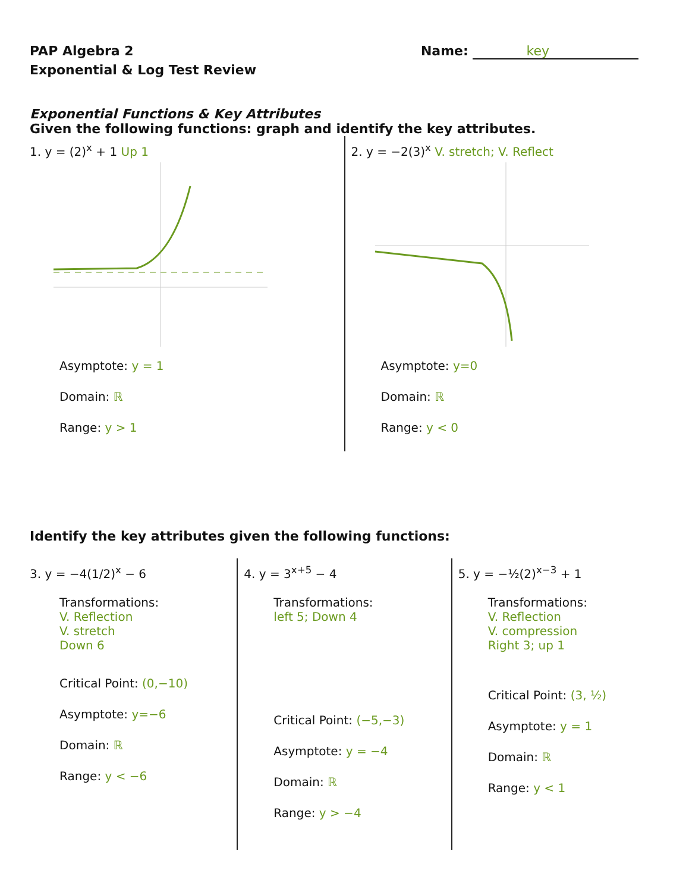PAP Algebra 2
Exponential & Log Test Review
Name: key
Exponential Functions & Key Attributes
Given the following functions: graph and identify the key attributes.
1. y = (2)<sup>x</sup> + 1 Up 1
Asymptote: y = 1
Domain: ℝ
Range: y > 1
2. y = −2(3)<sup>x</sup> V. stretch; V. Reflect
Asymptote: y=0
Domain: ℝ
Range: y < 0
Identify the key attributes given the following functions:
3. y = −4(1/2)<sup>x</sup> − 6
Transformations:
V. Reflection
V. stretch
Down 6
Critical Point: (0,−10)
Asymptote: y=−6
Domain: ℝ
Range: y < −6
4. y = 3<sup>x+5</sup> − 4
Transformations:
left 5; Down 4
Critical Point: (−5,−3)
Asymptote: y = −4
Domain: ℝ
Range: y > −4
5. y = −½(2)<sup>x−3</sup> + 1
Transformations:
V. Reflection
V. compression
Right 3; up 1
Critical Point: (3, ½)
Asymptote: y = 1
Domain: ℝ
Range: y < 1